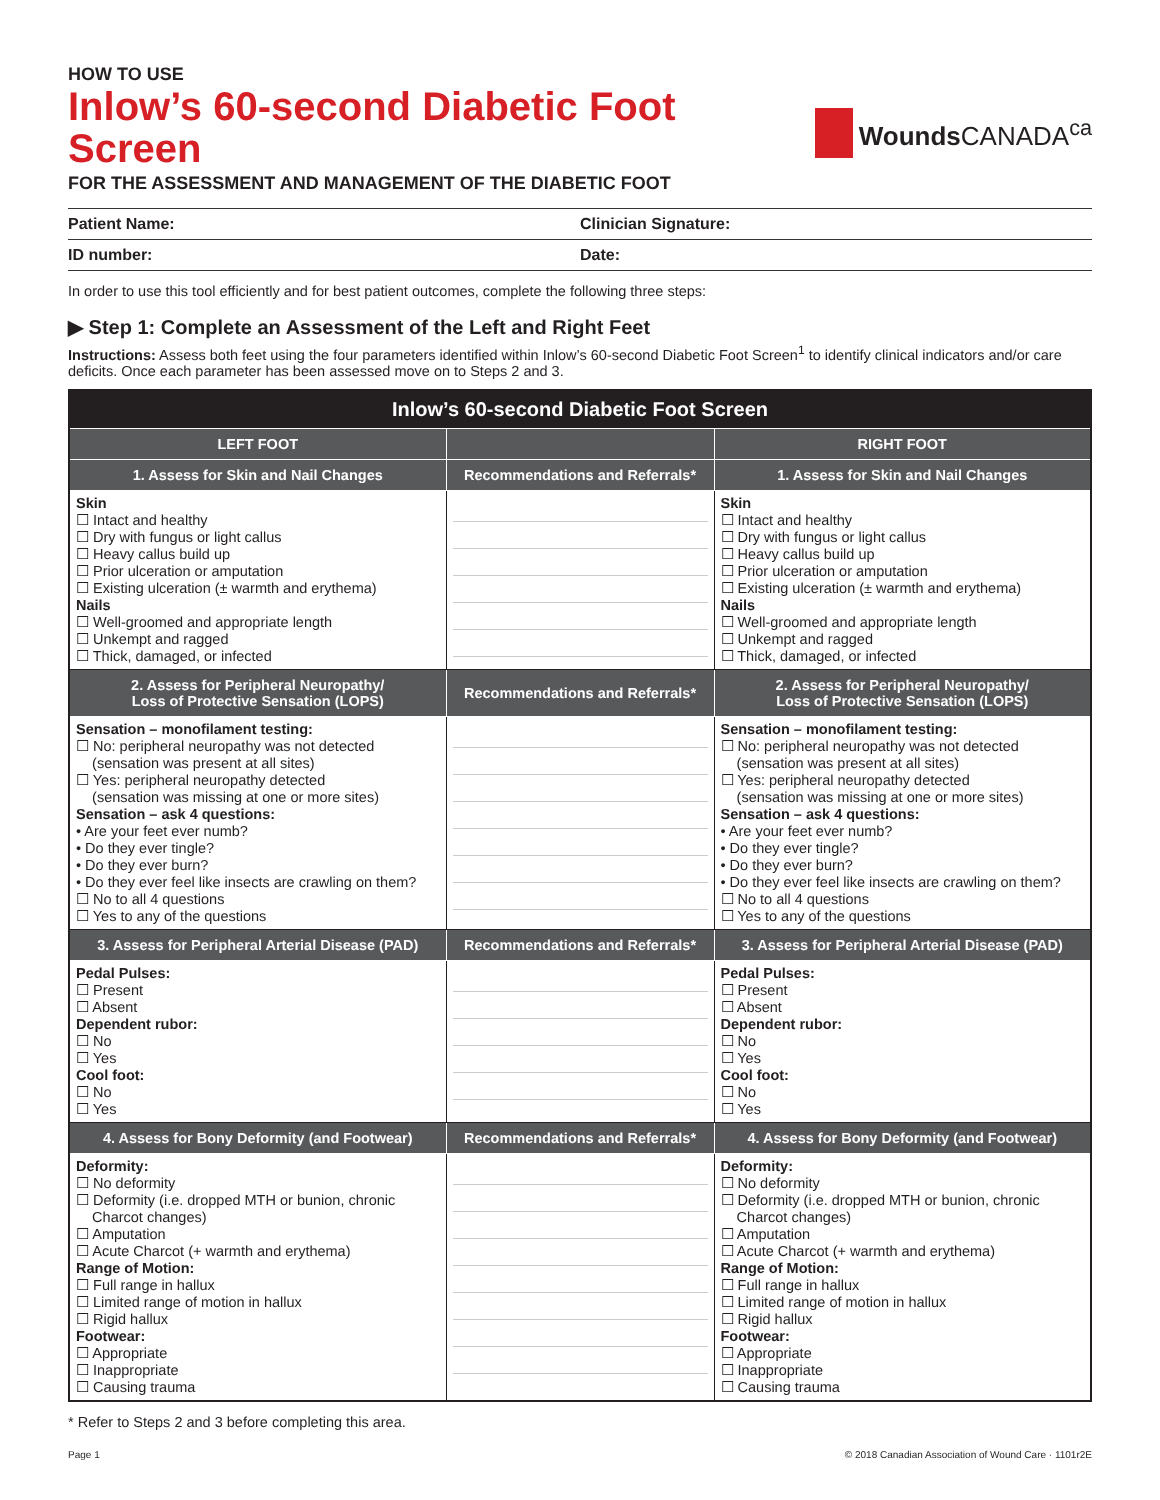HOW TO USE
Inlow’s 60-second Diabetic Foot Screen
FOR THE ASSESSMENT AND MANAGEMENT OF THE DIABETIC FOOT
Wounds CANADA<sup>ca</sup>
Patient Name: Clinician Signature:
ID number: Date:
In order to use this tool efficiently and for best patient outcomes, complete the following three steps:
▶ Step 1: Complete an Assessment of the Left and Right Feet
Instructions: Assess both feet using the four parameters identified within Inlow’s 60-second Diabetic Foot Screen<sup>1</sup> to identify clinical indicators and/or care deficits. Once each parameter has been assessed move on to Steps 2 and 3.
| Inlow’s 60-second Diabetic Foot Screen | | |
| --- | --- | --- |
| LEFT FOOT | | RIGHT FOOT |
| 1. Assess for Skin and Nail Changes | Recommendations and Referrals* | 1. Assess for Skin and Nail Changes |
| Skin ☐ Intact and healthy ☐ Dry with fungus or light callus ☐ Heavy callus build up ☐ Prior ulceration or amputation ☐ Existing ulceration (± warmth and erythema) Nails ☐ Well-groomed and appropriate length ☐ Unkempt and ragged ☐ Thick, damaged, or infected | | Skin ☐ Intact and healthy ☐ Dry with fungus or light callus ☐ Heavy callus build up ☐ Prior ulceration or amputation ☐ Existing ulceration (± warmth and erythema) Nails ☐ Well-groomed and appropriate length ☐ Unkempt and ragged ☐ Thick, damaged, or infected |
| 2. Assess for Peripheral Neuropathy/ Loss of Protective Sensation (LOPS) | Recommendations and Referrals* | 2. Assess for Peripheral Neuropathy/ Loss of Protective Sensation (LOPS) |
| Sensation – monofilament testing: ☐ No: peripheral neuropathy was not detected (sensation was present at all sites) ☐ Yes: peripheral neuropathy detected (sensation was missing at one or more sites) Sensation – ask 4 questions: • Are your feet ever numb? • Do they ever tingle? • Do they ever burn? • Do they ever feel like insects are crawling on them? ☐ No to all 4 questions ☐ Yes to any of the questions | | Sensation – monofilament testing: ☐ No: peripheral neuropathy was not detected (sensation was present at all sites) ☐ Yes: peripheral neuropathy detected (sensation was missing at one or more sites) Sensation – ask 4 questions: • Are your feet ever numb? • Do they ever tingle? • Do they ever burn? • Do they ever feel like insects are crawling on them? ☐ No to all 4 questions ☐ Yes to any of the questions |
| 3. Assess for Peripheral Arterial Disease (PAD) | Recommendations and Referrals* | 3. Assess for Peripheral Arterial Disease (PAD) |
| Pedal Pulses: ☐ Present ☐ Absent Dependent rubor: ☐ No ☐ Yes Cool foot: ☐ No ☐ Yes | | Pedal Pulses: ☐ Present ☐ Absent Dependent rubor: ☐ No ☐ Yes Cool foot: ☐ No ☐ Yes |
| 4. Assess for Bony Deformity (and Footwear) | Recommendations and Referrals* | 4. Assess for Bony Deformity (and Footwear) |
| Deformity: ☐ No deformity ☐ Deformity (i.e. dropped MTH or bunion, chronic Charcot changes) ☐ Amputation ☐ Acute Charcot (+ warmth and erythema) Range of Motion: ☐ Full range in hallux ☐ Limited range of motion in hallux ☐ Rigid hallux Footwear: ☐ Appropriate ☐ Inappropriate ☐ Causing trauma | | Deformity: ☐ No deformity ☐ Deformity (i.e. dropped MTH or bunion, chronic Charcot changes) ☐ Amputation ☐ Acute Charcot (+ warmth and erythema) Range of Motion: ☐ Full range in hallux ☐ Limited range of motion in hallux ☐ Rigid hallux Footwear: ☐ Appropriate ☐ Inappropriate ☐ Causing trauma |
* Refer to Steps 2 and 3 before completing this area.
Page 1 © 2018 Canadian Association of Wound Care · 1101r2E